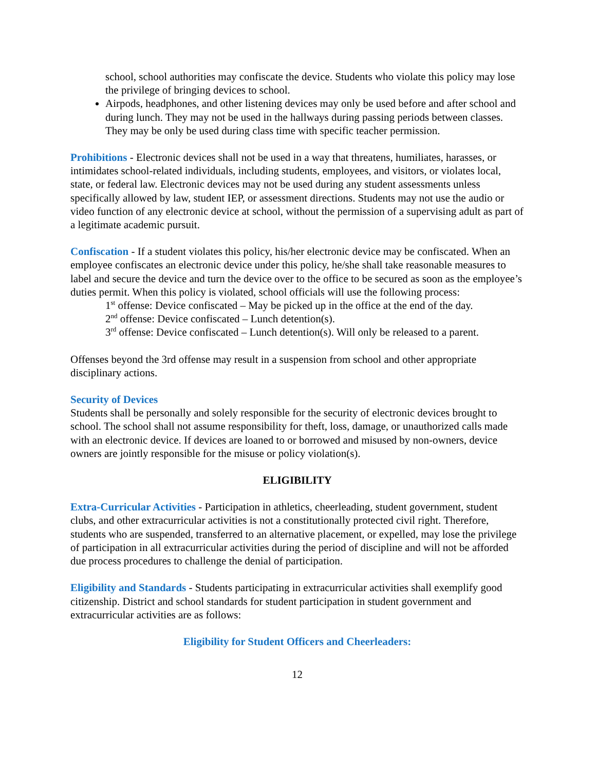school, school authorities may confiscate the device. Students who violate this policy may lose the privilege of bringing devices to school.
Airpods, headphones, and other listening devices may only be used before and after school and during lunch. They may not be used in the hallways during passing periods between classes. They may be only be used during class time with specific teacher permission.
Prohibitions - Electronic devices shall not be used in a way that threatens, humiliates, harasses, or intimidates school-related individuals, including students, employees, and visitors, or violates local, state, or federal law. Electronic devices may not be used during any student assessments unless specifically allowed by law, student IEP, or assessment directions. Students may not use the audio or video function of any electronic device at school, without the permission of a supervising adult as part of a legitimate academic pursuit.
Confiscation - If a student violates this policy, his/her electronic device may be confiscated. When an employee confiscates an electronic device under this policy, he/she shall take reasonable measures to label and secure the device and turn the device over to the office to be secured as soon as the employee’s duties permit. When this policy is violated, school officials will use the following process:
1<sup>st</sup> offense: Device confiscated – May be picked up in the office at the end of the day.
2<sup>nd</sup> offense: Device confiscated – Lunch detention(s).
3<sup>rd</sup> offense: Device confiscated – Lunch detention(s). Will only be released to a parent.
Offenses beyond the 3rd offense may result in a suspension from school and other appropriate disciplinary actions.
Security of Devices
Students shall be personally and solely responsible for the security of electronic devices brought to school. The school shall not assume responsibility for theft, loss, damage, or unauthorized calls made with an electronic device. If devices are loaned to or borrowed and misused by non-owners, device owners are jointly responsible for the misuse or policy violation(s).
ELIGIBILITY
Extra-Curricular Activities - Participation in athletics, cheerleading, student government, student clubs, and other extracurricular activities is not a constitutionally protected civil right. Therefore, students who are suspended, transferred to an alternative placement, or expelled, may lose the privilege of participation in all extracurricular activities during the period of discipline and will not be afforded due process procedures to challenge the denial of participation.
Eligibility and Standards - Students participating in extracurricular activities shall exemplify good citizenship. District and school standards for student participation in student government and extracurricular activities are as follows:
Eligibility for Student Officers and Cheerleaders:
12